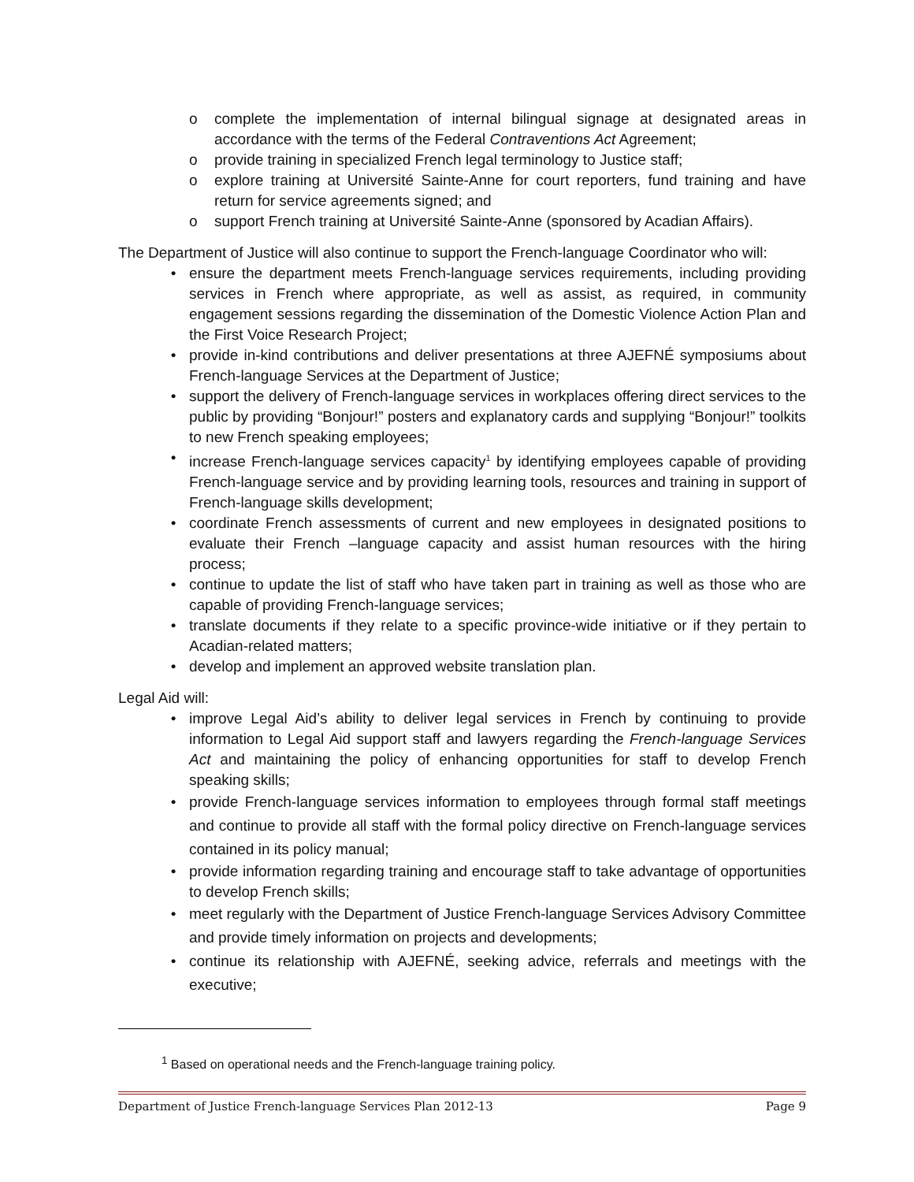o complete the implementation of internal bilingual signage at designated areas in accordance with the terms of the Federal Contraventions Act Agreement;
o provide training in specialized French legal terminology to Justice staff;
o explore training at Université Sainte-Anne for court reporters, fund training and have return for service agreements signed; and
o support French training at Université Sainte-Anne (sponsored by Acadian Affairs).
The Department of Justice will also continue to support the French-language Coordinator who will:
• ensure the department meets French-language services requirements, including providing services in French where appropriate, as well as assist, as required, in community engagement sessions regarding the dissemination of the Domestic Violence Action Plan and the First Voice Research Project;
• provide in-kind contributions and deliver presentations at three AJEFNÉ symposiums about French-language Services at the Department of Justice;
• support the delivery of French-language services in workplaces offering direct services to the public by providing “Bonjour!” posters and explanatory cards and supplying “Bonjour!” toolkits to new French speaking employees;
• increase French-language services capacity<sup>1</sup> by identifying employees capable of providing French-language service and by providing learning tools, resources and training in support of French-language skills development;
• coordinate French assessments of current and new employees in designated positions to evaluate their French –language capacity and assist human resources with the hiring process;
• continue to update the list of staff who have taken part in training as well as those who are capable of providing French-language services;
• translate documents if they relate to a specific province-wide initiative or if they pertain to Acadian-related matters;
• develop and implement an approved website translation plan.
Legal Aid will:
• improve Legal Aid’s ability to deliver legal services in French by continuing to provide information to Legal Aid support staff and lawyers regarding the French-language Services Act and maintaining the policy of enhancing opportunities for staff to develop French speaking skills;
• provide French-language services information to employees through formal staff meetings and continue to provide all staff with the formal policy directive on French-language services contained in its policy manual;
• provide information regarding training and encourage staff to take advantage of opportunities to develop French skills;
• meet regularly with the Department of Justice French-language Services Advisory Committee and provide timely information on projects and developments;
• continue its relationship with AJEFNÉ, seeking advice, referrals and meetings with the executive;
<sup>1</sup> Based on operational needs and the French-language training policy.
Department of Justice French-language Services Plan 2012-13 Page 9